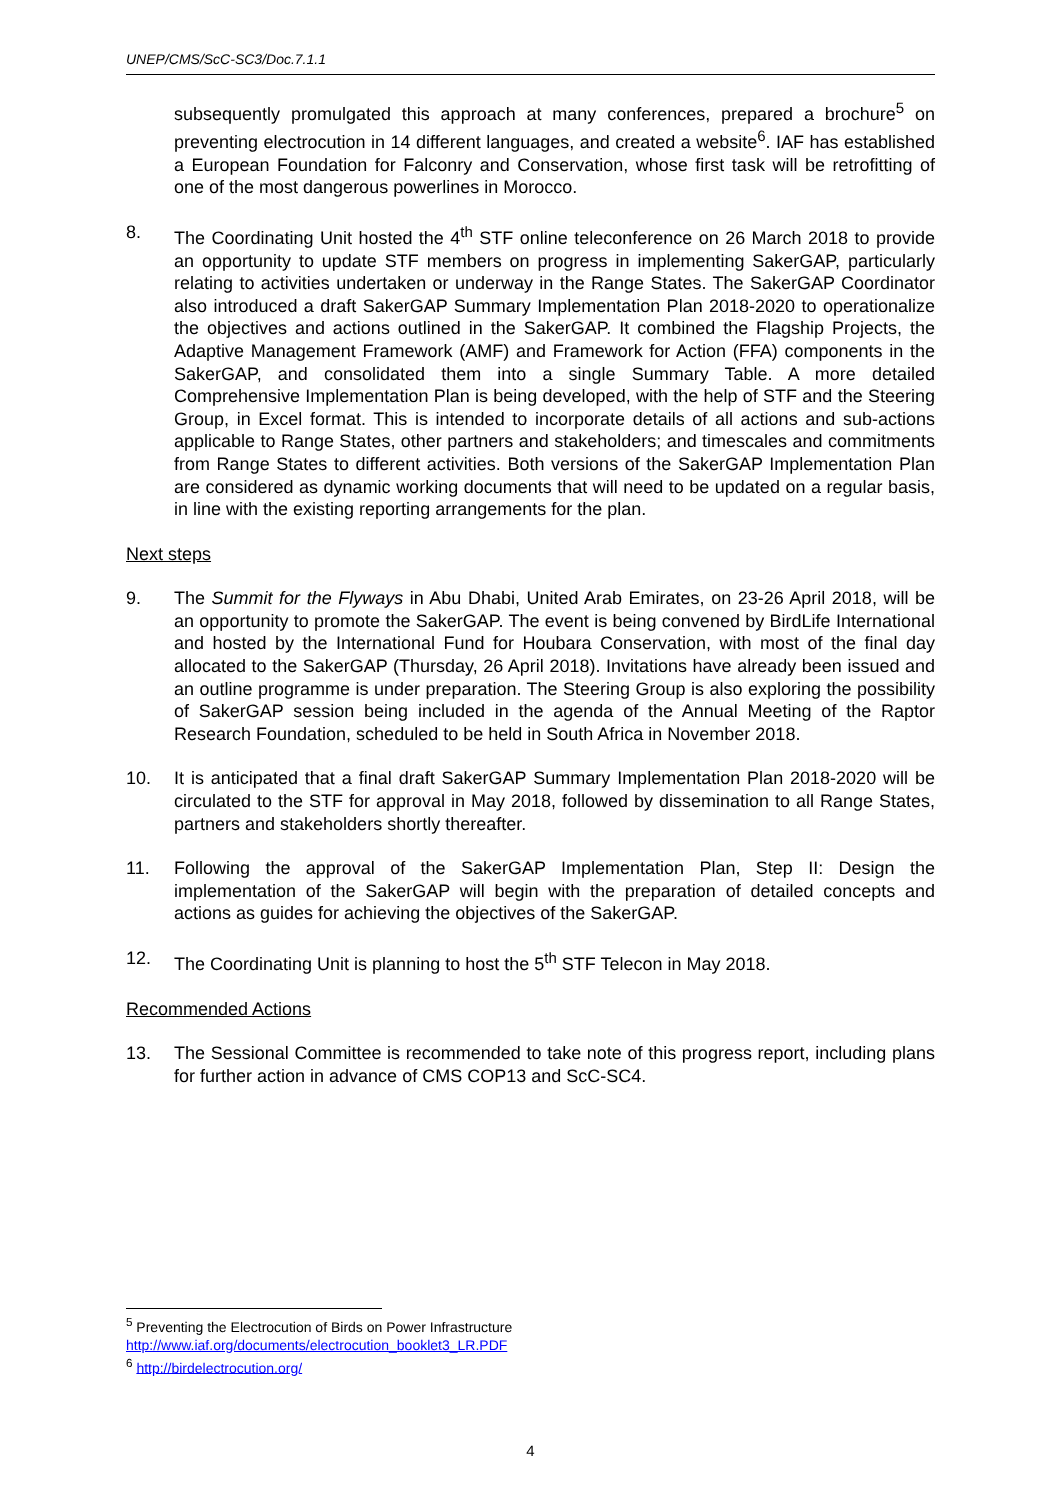UNEP/CMS/ScC-SC3/Doc.7.1.1
subsequently promulgated this approach at many conferences, prepared a brochure<sup>5</sup> on preventing electrocution in 14 different languages, and created a website<sup>6</sup>. IAF has established a European Foundation for Falconry and Conservation, whose first task will be retrofitting of one of the most dangerous powerlines in Morocco.
8. The Coordinating Unit hosted the 4<sup>th</sup> STF online teleconference on 26 March 2018 to provide an opportunity to update STF members on progress in implementing SakerGAP, particularly relating to activities undertaken or underway in the Range States. The SakerGAP Coordinator also introduced a draft SakerGAP Summary Implementation Plan 2018-2020 to operationalize the objectives and actions outlined in the SakerGAP. It combined the Flagship Projects, the Adaptive Management Framework (AMF) and Framework for Action (FFA) components in the SakerGAP, and consolidated them into a single Summary Table. A more detailed Comprehensive Implementation Plan is being developed, with the help of STF and the Steering Group, in Excel format. This is intended to incorporate details of all actions and sub-actions applicable to Range States, other partners and stakeholders; and timescales and commitments from Range States to different activities. Both versions of the SakerGAP Implementation Plan are considered as dynamic working documents that will need to be updated on a regular basis, in line with the existing reporting arrangements for the plan.
Next steps
9. The Summit for the Flyways in Abu Dhabi, United Arab Emirates, on 23-26 April 2018, will be an opportunity to promote the SakerGAP. The event is being convened by BirdLife International and hosted by the International Fund for Houbara Conservation, with most of the final day allocated to the SakerGAP (Thursday, 26 April 2018). Invitations have already been issued and an outline programme is under preparation. The Steering Group is also exploring the possibility of SakerGAP session being included in the agenda of the Annual Meeting of the Raptor Research Foundation, scheduled to be held in South Africa in November 2018.
10. It is anticipated that a final draft SakerGAP Summary Implementation Plan 2018-2020 will be circulated to the STF for approval in May 2018, followed by dissemination to all Range States, partners and stakeholders shortly thereafter.
11. Following the approval of the SakerGAP Implementation Plan, Step II: Design the implementation of the SakerGAP will begin with the preparation of detailed concepts and actions as guides for achieving the objectives of the SakerGAP.
12. The Coordinating Unit is planning to host the 5<sup>th</sup> STF Telecon in May 2018.
Recommended Actions
13. The Sessional Committee is recommended to take note of this progress report, including plans for further action in advance of CMS COP13 and ScC-SC4.
<sup>5</sup> Preventing the Electrocution of Birds on Power Infrastructure
http://www.iaf.org/documents/electrocution_booklet3_LR.PDF
<sup>6</sup> http://birdelectrocution.org/
4